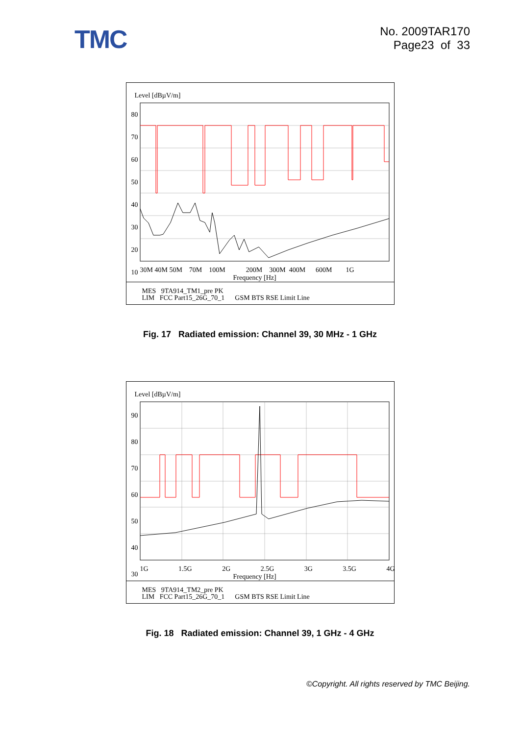TMC
No. 2009TAR170
Page23 of 33
Level [dBµV/m]
80
70
60
50
40
30
20
10
30M 40M 50M 70M 100M 200M 300M 400M 600M 1G
Frequency [Hz]
MES 9TA914_TM1_pre PK
LIM FCC Part15_26G_70_1 GSM BTS RSE Limit Line
Fig. 17 Radiated emission: Channel 39, 30 MHz - 1 GHz
Level [dBµV/m]
90
80
70
60
50
40
30
1G 1.5G 2G 2.5G 3G 3.5G 4G
Frequency [Hz]
MES 9TA914_TM2_pre PK
LIM FCC Part15_26G_70_1 GSM BTS RSE Limit Line
Fig. 18 Radiated emission: Channel 39, 1 GHz - 4 GHz
©Copyright. All rights reserved by TMC Beijing.